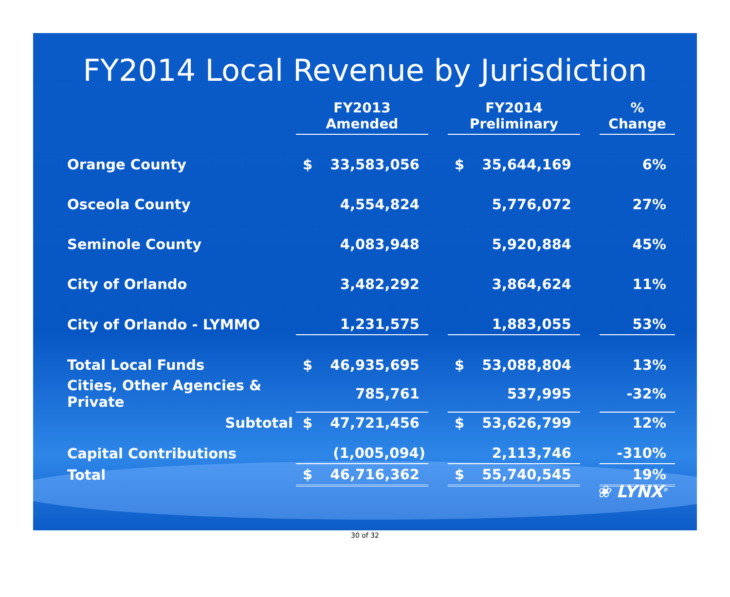FY2014 Local Revenue by Jurisdiction
| | FY2013 Amended | | | FY2014 Preliminary | | | % Change |
| Orange County | $ | 33,583,056 | | $ | 35,644,169 | | 6% |
| Osceola County | | 4,554,824 | | | 5,776,072 | | 27% |
| Seminole County | | 4,083,948 | | | 5,920,884 | | 45% |
| City of Orlando | | 3,482,292 | | | 3,864,624 | | 11% |
| City of Orlando - LYMMO | | 1,231,575 | | | 1,883,055 | | 53% |
| Total Local Funds | $ | 46,935,695 | | $ | 53,088,804 | | 13% |
| Cities, Other Agencies & Private | | 785,761 | | | 537,995 | | -32% |
| Subtotal | $ | 47,721,456 | | $ | 53,626,799 | | 12% |
| Capital Contributions | | (1,005,094) | | | 2,113,746 | | -310% |
| Total | $ | 46,716,362 | | $ | 55,740,545 | | 19% |
❀ LYNX<sup>®</sup>
30 of 32